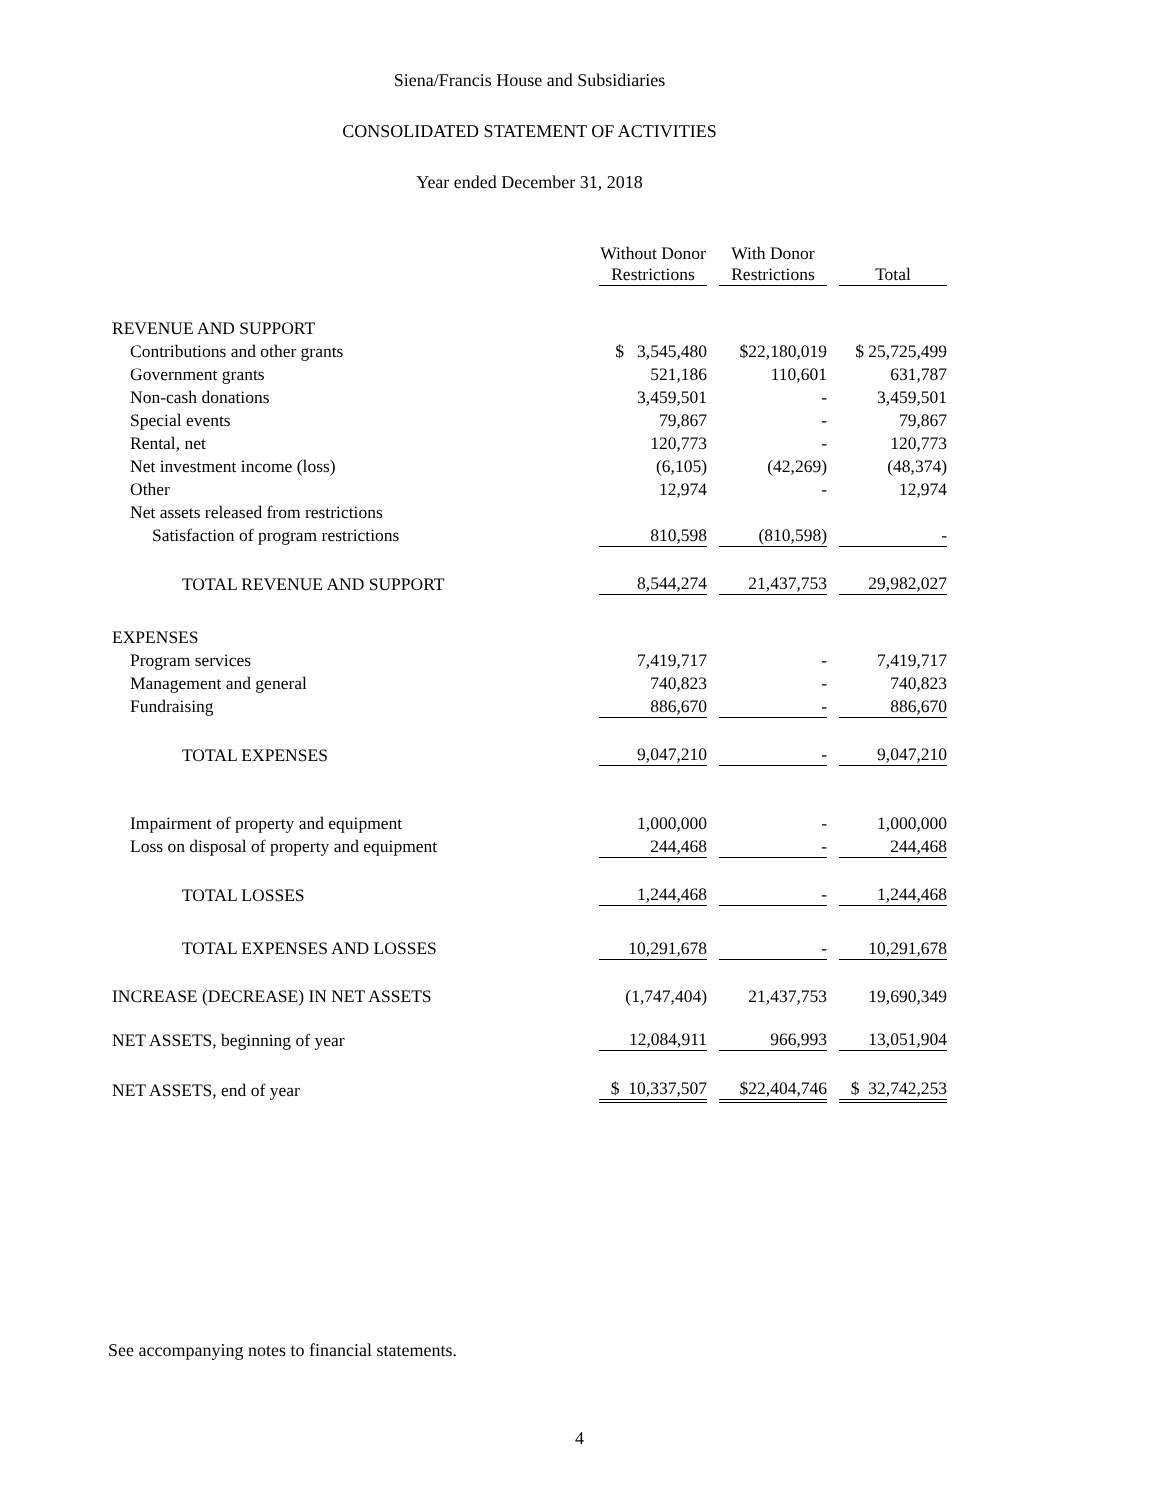Siena/Francis House and Subsidiaries
CONSOLIDATED STATEMENT OF ACTIVITIES
Year ended December 31, 2018
| | Without Donor Restrictions | | With Donor Restrictions | | Total |
| REVENUE AND SUPPORT | | | | | |
| Contributions and other grants | $ 3,545,480 | | $22,180,019 | | $ 25,725,499 |
| Government grants | 521,186 | | 110,601 | | 631,787 |
| Non-cash donations | 3,459,501 | | - | | 3,459,501 |
| Special events | 79,867 | | - | | 79,867 |
| Rental, net | 120,773 | | - | | 120,773 |
| Net investment income (loss) | (6,105) | | (42,269) | | (48,374) |
| Other | 12,974 | | - | | 12,974 |
| Net assets released from restrictions | | | | | |
| Satisfaction of program restrictions | 810,598 | | (810,598) | | - |
| TOTAL REVENUE AND SUPPORT | 8,544,274 | | 21,437,753 | | 29,982,027 |
| EXPENSES | | | | | |
| Program services | 7,419,717 | | - | | 7,419,717 |
| Management and general | 740,823 | | - | | 740,823 |
| Fundraising | 886,670 | | - | | 886,670 |
| TOTAL EXPENSES | 9,047,210 | | - | | 9,047,210 |
| Impairment of property and equipment | 1,000,000 | | - | | 1,000,000 |
| Loss on disposal of property and equipment | 244,468 | | - | | 244,468 |
| TOTAL LOSSES | 1,244,468 | | - | | 1,244,468 |
| TOTAL EXPENSES AND LOSSES | 10,291,678 | | - | | 10,291,678 |
| INCREASE (DECREASE) IN NET ASSETS | (1,747,404) | | 21,437,753 | | 19,690,349 |
| NET ASSETS, beginning of year | 12,084,911 | | 966,993 | | 13,051,904 |
| NET ASSETS, end of year | $ 10,337,507 | | $22,404,746 | | $ 32,742,253 |
See accompanying notes to financial statements.
4